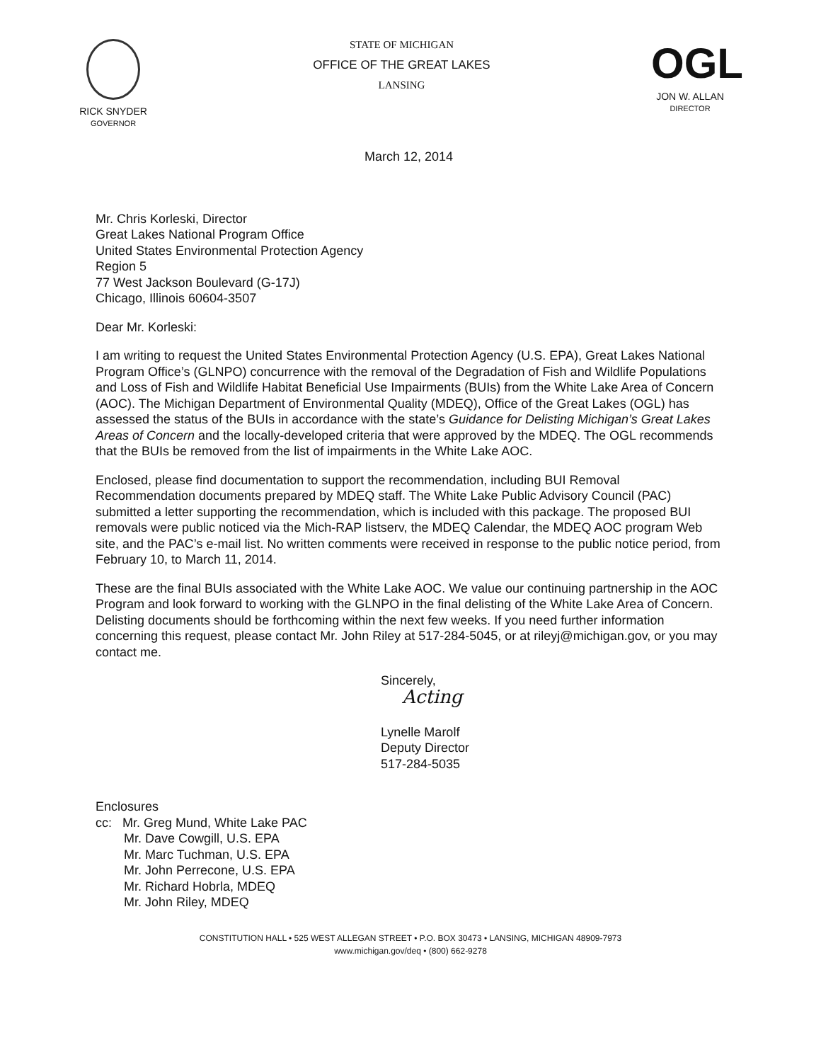RICK SNYDER
GOVERNOR
STATE OF MICHIGAN
OFFICE OF THE GREAT LAKES
LANSING
OGL
JON W. ALLAN
DIRECTOR
March 12, 2014
Mr. Chris Korleski, Director
Great Lakes National Program Office
United States Environmental Protection Agency
Region 5
77 West Jackson Boulevard (G-17J)
Chicago, Illinois 60604-3507
Dear Mr. Korleski:
I am writing to request the United States Environmental Protection Agency (U.S. EPA), Great Lakes National Program Office’s (GLNPO) concurrence with the removal of the Degradation of Fish and Wildlife Populations and Loss of Fish and Wildlife Habitat Beneficial Use Impairments (BUIs) from the White Lake Area of Concern (AOC). The Michigan Department of Environmental Quality (MDEQ), Office of the Great Lakes (OGL) has assessed the status of the BUIs in accordance with the state’s Guidance for Delisting Michigan’s Great Lakes Areas of Concern and the locally-developed criteria that were approved by the MDEQ. The OGL recommends that the BUIs be removed from the list of impairments in the White Lake AOC.
Enclosed, please find documentation to support the recommendation, including BUI Removal Recommendation documents prepared by MDEQ staff. The White Lake Public Advisory Council (PAC) submitted a letter supporting the recommendation, which is included with this package. The proposed BUI removals were public noticed via the Mich-RAP listserv, the MDEQ Calendar, the MDEQ AOC program Web site, and the PAC’s e-mail list. No written comments were received in response to the public notice period, from February 10, to March 11, 2014.
These are the final BUIs associated with the White Lake AOC. We value our continuing partnership in the AOC Program and look forward to working with the GLNPO in the final delisting of the White Lake Area of Concern. Delisting documents should be forthcoming within the next few weeks. If you need further information concerning this request, please contact Mr. John Riley at 517-284-5045, or at rileyj@michigan.gov, or you may contact me.
Sincerely,
Acting
Lynelle Marolf
Deputy Director
517-284-5035
Enclosures
cc: Mr. Greg Mund, White Lake PAC
Mr. Dave Cowgill, U.S. EPA
Mr. Marc Tuchman, U.S. EPA
Mr. John Perrecone, U.S. EPA
Mr. Richard Hobrla, MDEQ
Mr. John Riley, MDEQ
CONSTITUTION HALL • 525 WEST ALLEGAN STREET • P.O. BOX 30473 • LANSING, MICHIGAN 48909-7973
www.michigan.gov/deq • (800) 662-9278